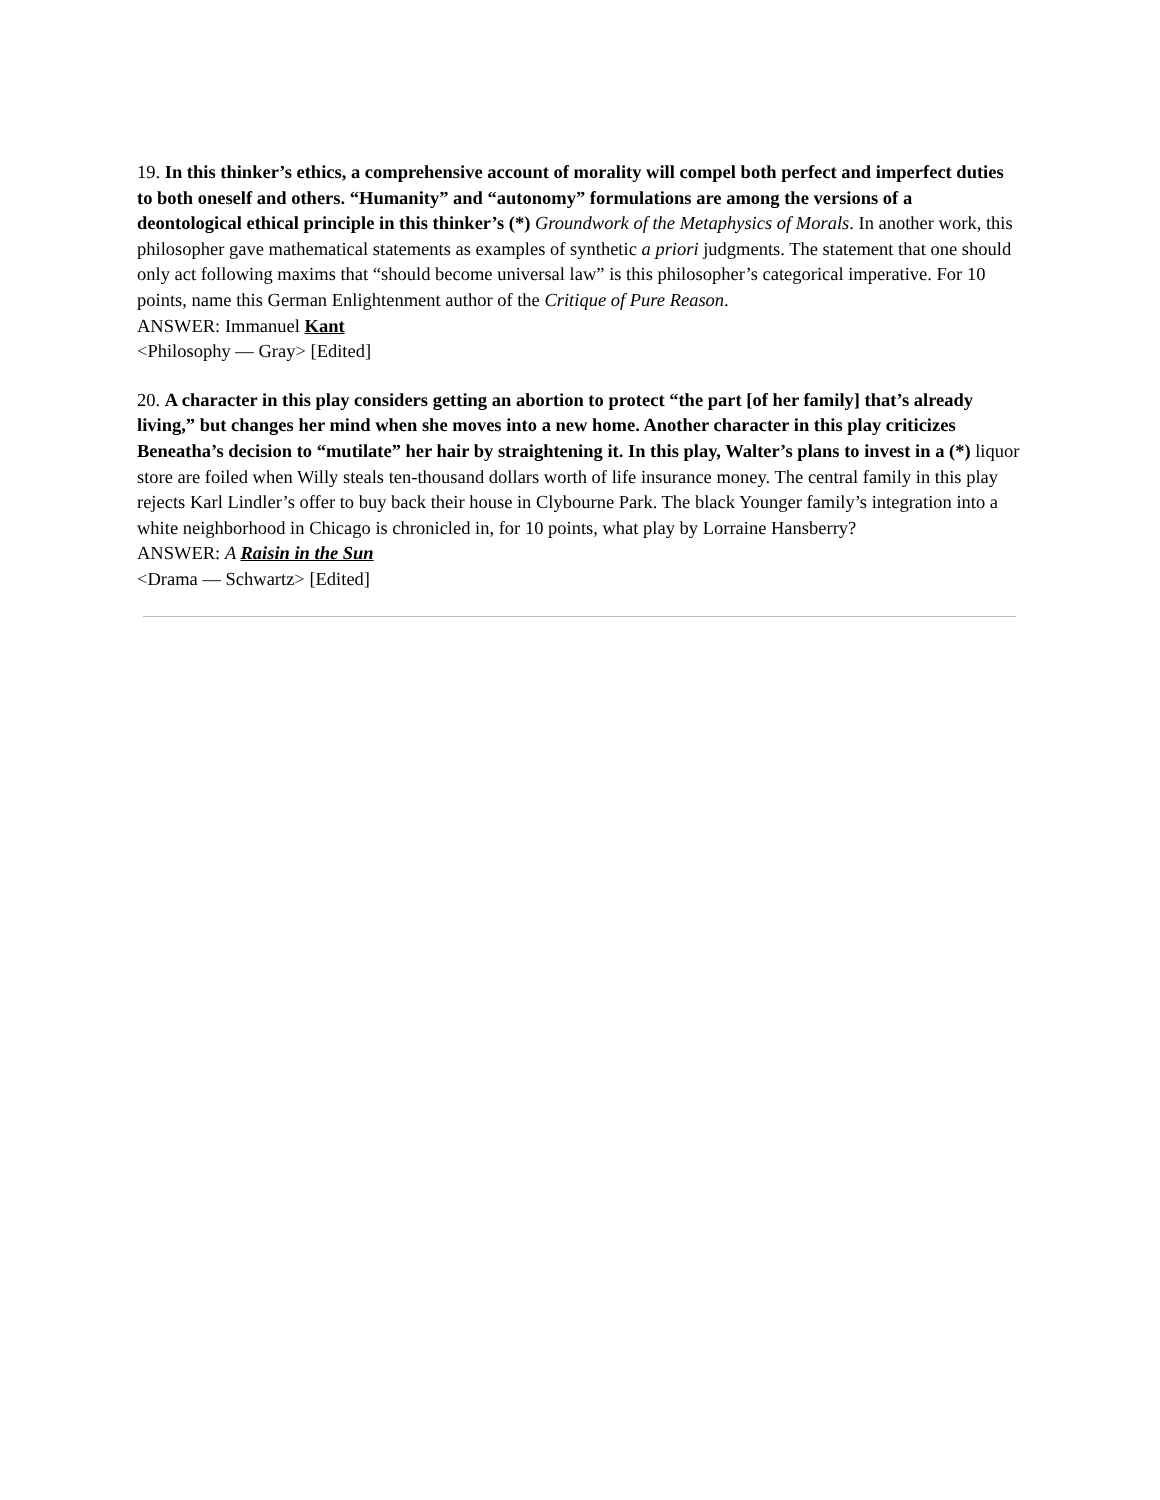19. In this thinker’s ethics, a comprehensive account of morality will compel both perfect and imperfect duties to both oneself and others. “Humanity” and “autonomy” formulations are among the versions of a deontological ethical principle in this thinker’s (*) Groundwork of the Metaphysics of Morals. In another work, this philosopher gave mathematical statements as examples of synthetic a priori judgments. The statement that one should only act following maxims that “should become universal law” is this philosopher’s categorical imperative. For 10 points, name this German Enlightenment author of the Critique of Pure Reason.
ANSWER: Immanuel Kant
<Philosophy — Gray> [Edited]
20. A character in this play considers getting an abortion to protect “the part [of her family] that’s already living,” but changes her mind when she moves into a new home. Another character in this play criticizes Beneatha’s decision to “mutilate” her hair by straightening it. In this play, Walter’s plans to invest in a (*) liquor store are foiled when Willy steals ten-thousand dollars worth of life insurance money. The central family in this play rejects Karl Lindler’s offer to buy back their house in Clybourne Park. The black Younger family’s integration into a white neighborhood in Chicago is chronicled in, for 10 points, what play by Lorraine Hansberry?
ANSWER: A Raisin in the Sun
<Drama — Schwartz> [Edited]